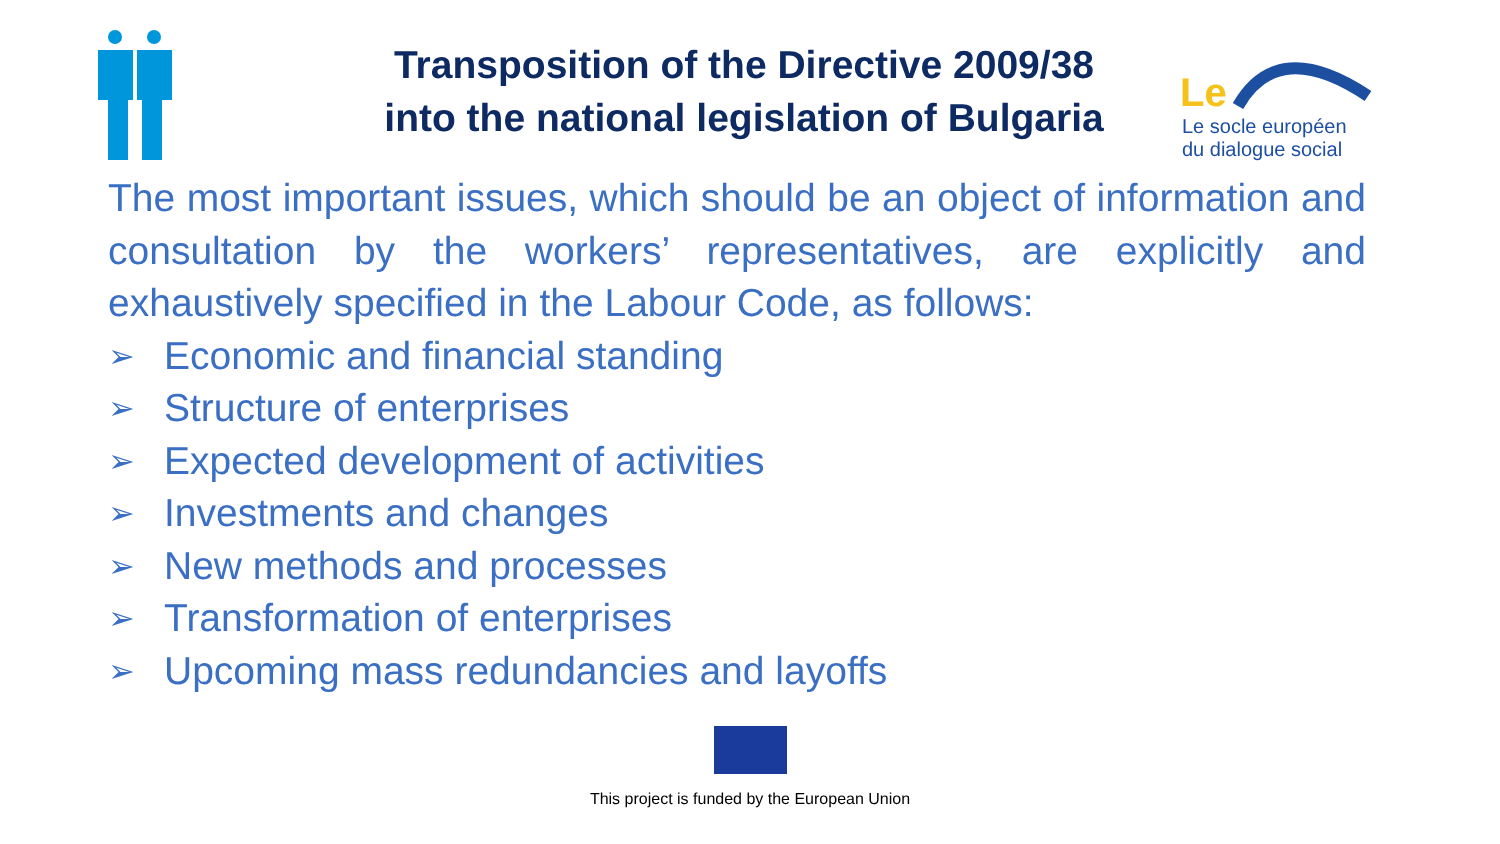Transposition of the Directive 2009/38
into the national legislation of Bulgaria
Le
Le socle européen
du dialogue social
The most important issues, which should be an object of information and consultation by the workers’ representatives, are explicitly and exhaustively specified in the Labour Code, as follows:
➢ Economic and financial standing
➢ Structure of enterprises
➢ Expected development of activities
➢ Investments and changes
➢ New methods and processes
➢ Transformation of enterprises
➢ Upcoming mass redundancies and layoffs
This project is funded by the European Union